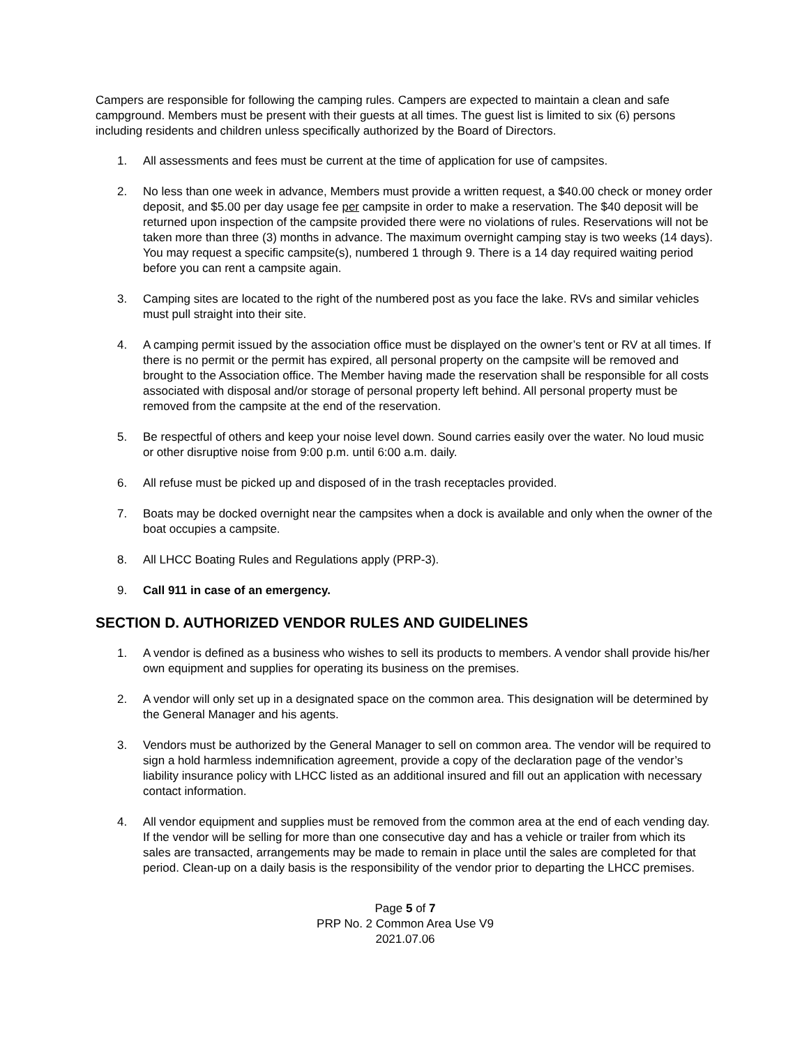Campers are responsible for following the camping rules. Campers are expected to maintain a clean and safe campground. Members must be present with their guests at all times. The guest list is limited to six (6) persons including residents and children unless specifically authorized by the Board of Directors.
1. All assessments and fees must be current at the time of application for use of campsites.
2. No less than one week in advance, Members must provide a written request, a $40.00 check or money order deposit, and $5.00 per day usage fee per campsite in order to make a reservation. The $40 deposit will be returned upon inspection of the campsite provided there were no violations of rules. Reservations will not be taken more than three (3) months in advance. The maximum overnight camping stay is two weeks (14 days). You may request a specific campsite(s), numbered 1 through 9. There is a 14 day required waiting period before you can rent a campsite again.
3. Camping sites are located to the right of the numbered post as you face the lake. RVs and similar vehicles must pull straight into their site.
4. A camping permit issued by the association office must be displayed on the owner’s tent or RV at all times. If there is no permit or the permit has expired, all personal property on the campsite will be removed and brought to the Association office. The Member having made the reservation shall be responsible for all costs associated with disposal and/or storage of personal property left behind. All personal property must be removed from the campsite at the end of the reservation.
5. Be respectful of others and keep your noise level down. Sound carries easily over the water. No loud music or other disruptive noise from 9:00 p.m. until 6:00 a.m. daily.
6. All refuse must be picked up and disposed of in the trash receptacles provided.
7. Boats may be docked overnight near the campsites when a dock is available and only when the owner of the boat occupies a campsite.
8. All LHCC Boating Rules and Regulations apply (PRP-3).
9. Call 911 in case of an emergency.
SECTION D. AUTHORIZED VENDOR RULES AND GUIDELINES
1. A vendor is defined as a business who wishes to sell its products to members. A vendor shall provide his/her own equipment and supplies for operating its business on the premises.
2. A vendor will only set up in a designated space on the common area. This designation will be determined by the General Manager and his agents.
3. Vendors must be authorized by the General Manager to sell on common area. The vendor will be required to sign a hold harmless indemnification agreement, provide a copy of the declaration page of the vendor’s liability insurance policy with LHCC listed as an additional insured and fill out an application with necessary contact information.
4. All vendor equipment and supplies must be removed from the common area at the end of each vending day. If the vendor will be selling for more than one consecutive day and has a vehicle or trailer from which its sales are transacted, arrangements may be made to remain in place until the sales are completed for that period. Clean-up on a daily basis is the responsibility of the vendor prior to departing the LHCC premises.
Page 5 of 7
PRP No. 2 Common Area Use V9
2021.07.06